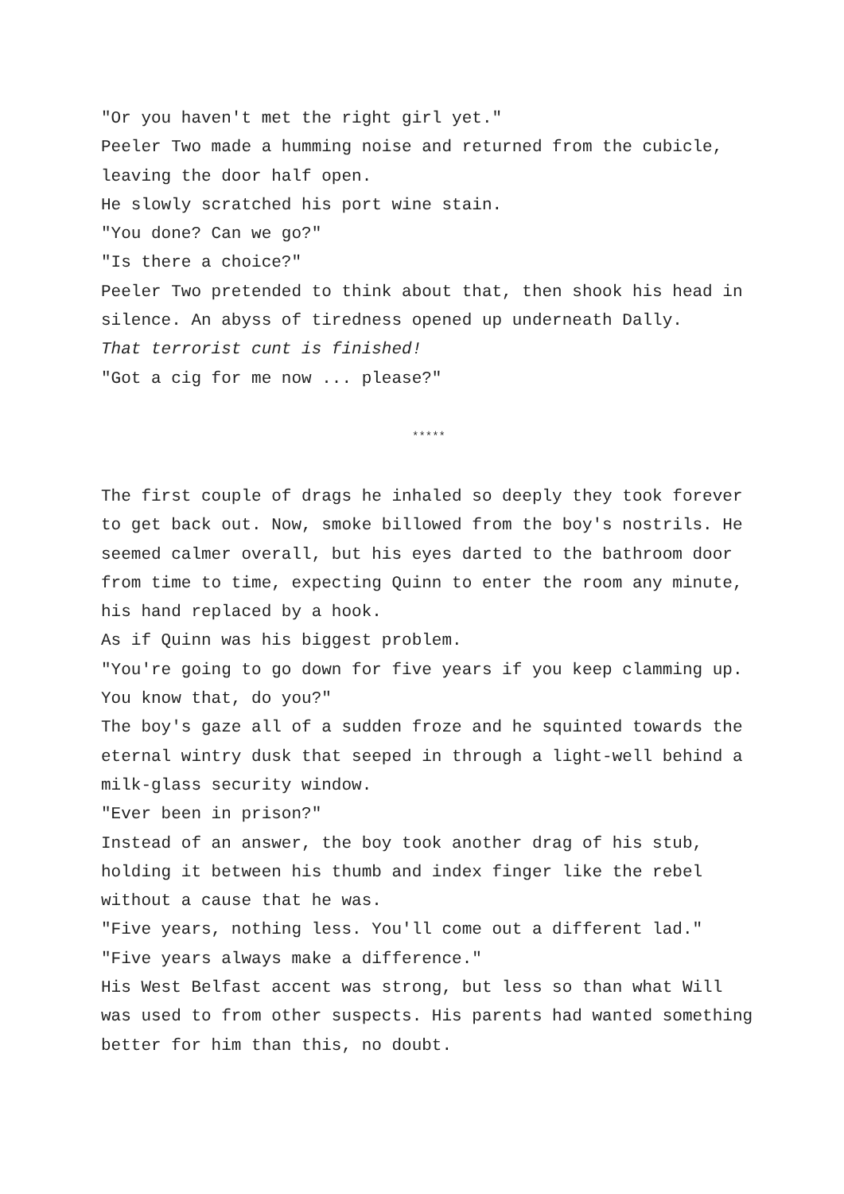"Or you haven't met the right girl yet."
Peeler Two made a humming noise and returned from the cubicle, leaving the door half open.
He slowly scratched his port wine stain.
"You done? Can we go?"
"Is there a choice?"
Peeler Two pretended to think about that, then shook his head in silence. An abyss of tiredness opened up underneath Dally.
That terrorist cunt is finished!
"Got a cig for me now ... please?"
*****
The first couple of drags he inhaled so deeply they took forever to get back out. Now, smoke billowed from the boy's nostrils. He seemed calmer overall, but his eyes darted to the bathroom door from time to time, expecting Quinn to enter the room any minute, his hand replaced by a hook.
As if Quinn was his biggest problem.
"You're going to go down for five years if you keep clamming up. You know that, do you?"
The boy's gaze all of a sudden froze and he squinted towards the eternal wintry dusk that seeped in through a light-well behind a milk-glass security window.
"Ever been in prison?"
Instead of an answer, the boy took another drag of his stub, holding it between his thumb and index finger like the rebel without a cause that he was.
"Five years, nothing less. You'll come out a different lad."
"Five years always make a difference."
His West Belfast accent was strong, but less so than what Will was used to from other suspects. His parents had wanted something better for him than this, no doubt.